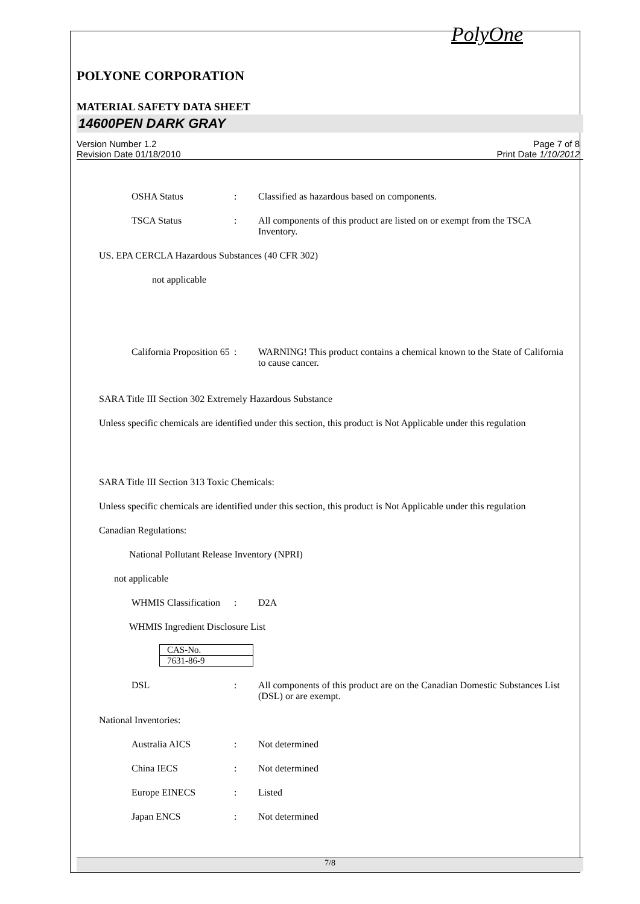PolyOne
POLYONE CORPORATION
MATERIAL SAFETY DATA SHEET
14600PEN DARK GRAY
Version Number 1.2
Revision Date 01/18/2010
Page 7 of 8
Print Date 1/10/2012
OSHA Status : Classified as hazardous based on components.
TSCA Status : All components of this product are listed on or exempt from the TSCA Inventory.
US. EPA CERCLA Hazardous Substances (40 CFR 302)
not applicable
California Proposition 65
: WARNING! This product contains a chemical known to the State of California to cause cancer.
SARA Title III Section 302 Extremely Hazardous Substance
Unless specific chemicals are identified under this section, this product is Not Applicable under this regulation
SARA Title III Section 313 Toxic Chemicals:
Unless specific chemicals are identified under this section, this product is Not Applicable under this regulation
Canadian Regulations:
National Pollutant Release Inventory (NPRI)
not applicable
WHMIS Classification
: D2A
WHMIS Ingredient Disclosure List
| CAS-No. |
| 7631-86-9 |
DSL : All components of this product are on the Canadian Domestic Substances List (DSL) or are exempt.
National Inventories:
Australia AICS : Not determined
China IECS : Not determined
Europe EINECS : Listed
Japan ENCS : Not determined
7/8